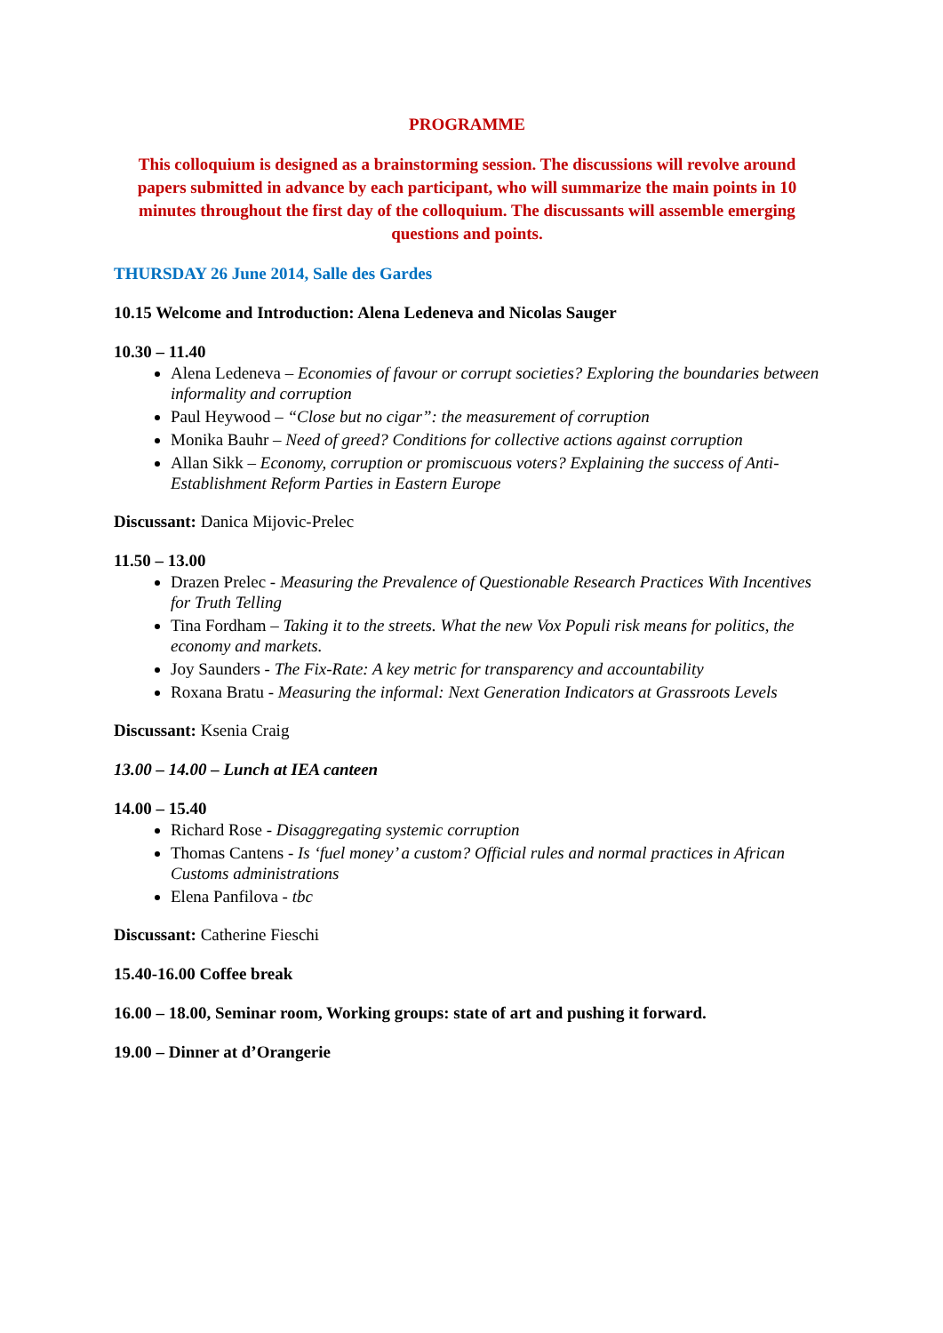PROGRAMME
This colloquium is designed as a brainstorming session. The discussions will revolve around papers submitted in advance by each participant, who will summarize the main points in 10 minutes throughout the first day of the colloquium. The discussants will assemble emerging questions and points.
THURSDAY 26 June 2014, Salle des Gardes
10.15 Welcome and Introduction: Alena Ledeneva and Nicolas Sauger
10.30 – 11.40
Alena Ledeneva – Economies of favour or corrupt societies? Exploring the boundaries between informality and corruption
Paul Heywood – “Close but no cigar”: the measurement of corruption
Monika Bauhr – Need of greed? Conditions for collective actions against corruption
Allan Sikk – Economy, corruption or promiscuous voters? Explaining the success of Anti-Establishment Reform Parties in Eastern Europe
Discussant: Danica Mijovic-Prelec
11.50 – 13.00
Drazen Prelec - Measuring the Prevalence of Questionable Research Practices With Incentives for Truth Telling
Tina Fordham – Taking it to the streets. What the new Vox Populi risk means for politics, the economy and markets.
Joy Saunders - The Fix-Rate: A key metric for transparency and accountability
Roxana Bratu - Measuring the informal: Next Generation Indicators at Grassroots Levels
Discussant: Ksenia Craig
13.00 – 14.00 – Lunch at IEA canteen
14.00 – 15.40
Richard Rose - Disaggregating systemic corruption
Thomas Cantens - Is ‘fuel money’ a custom? Official rules and normal practices in African Customs administrations
Elena Panfilova - tbc
Discussant: Catherine Fieschi
15.40-16.00 Coffee break
16.00 – 18.00, Seminar room, Working groups: state of art and pushing it forward.
19.00 – Dinner at d’Orangerie